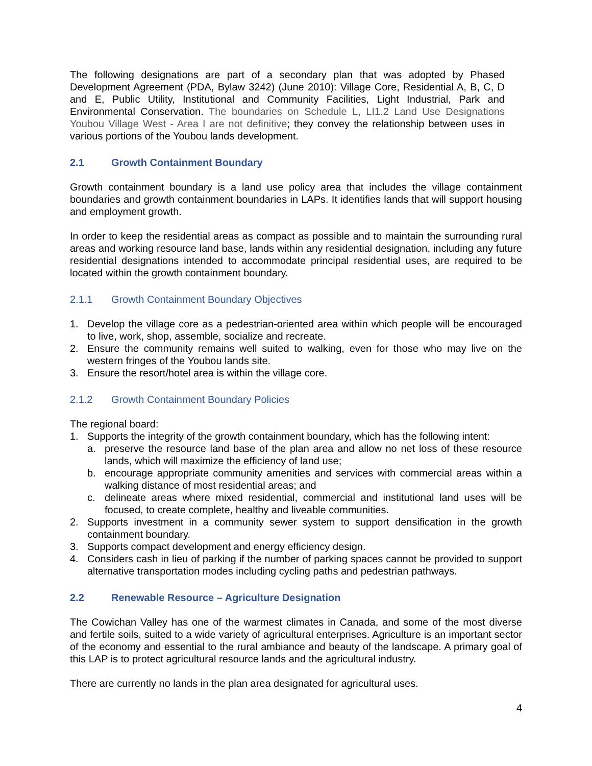The following designations are part of a secondary plan that was adopted by Phased Development Agreement (PDA, Bylaw 3242) (June 2010): Village Core, Residential A, B, C, D and E, Public Utility, Institutional and Community Facilities, Light Industrial, Park and Environmental Conservation. The boundaries on Schedule L, LI1.2 Land Use Designations Youbou Village West - Area I are not definitive; they convey the relationship between uses in various portions of the Youbou lands development.
2.1 Growth Containment Boundary
Growth containment boundary is a land use policy area that includes the village containment boundaries and growth containment boundaries in LAPs. It identifies lands that will support housing and employment growth.
In order to keep the residential areas as compact as possible and to maintain the surrounding rural areas and working resource land base, lands within any residential designation, including any future residential designations intended to accommodate principal residential uses, are required to be located within the growth containment boundary.
2.1.1 Growth Containment Boundary Objectives
1. Develop the village core as a pedestrian-oriented area within which people will be encouraged to live, work, shop, assemble, socialize and recreate.
2. Ensure the community remains well suited to walking, even for those who may live on the western fringes of the Youbou lands site.
3. Ensure the resort/hotel area is within the village core.
2.1.2 Growth Containment Boundary Policies
The regional board:
1. Supports the integrity of the growth containment boundary, which has the following intent:
a. preserve the resource land base of the plan area and allow no net loss of these resource lands, which will maximize the efficiency of land use;
b. encourage appropriate community amenities and services with commercial areas within a walking distance of most residential areas; and
c. delineate areas where mixed residential, commercial and institutional land uses will be focused, to create complete, healthy and liveable communities.
2. Supports investment in a community sewer system to support densification in the growth containment boundary.
3. Supports compact development and energy efficiency design.
4. Considers cash in lieu of parking if the number of parking spaces cannot be provided to support alternative transportation modes including cycling paths and pedestrian pathways.
2.2 Renewable Resource – Agriculture Designation
The Cowichan Valley has one of the warmest climates in Canada, and some of the most diverse and fertile soils, suited to a wide variety of agricultural enterprises. Agriculture is an important sector of the economy and essential to the rural ambiance and beauty of the landscape. A primary goal of this LAP is to protect agricultural resource lands and the agricultural industry.
There are currently no lands in the plan area designated for agricultural uses.
4